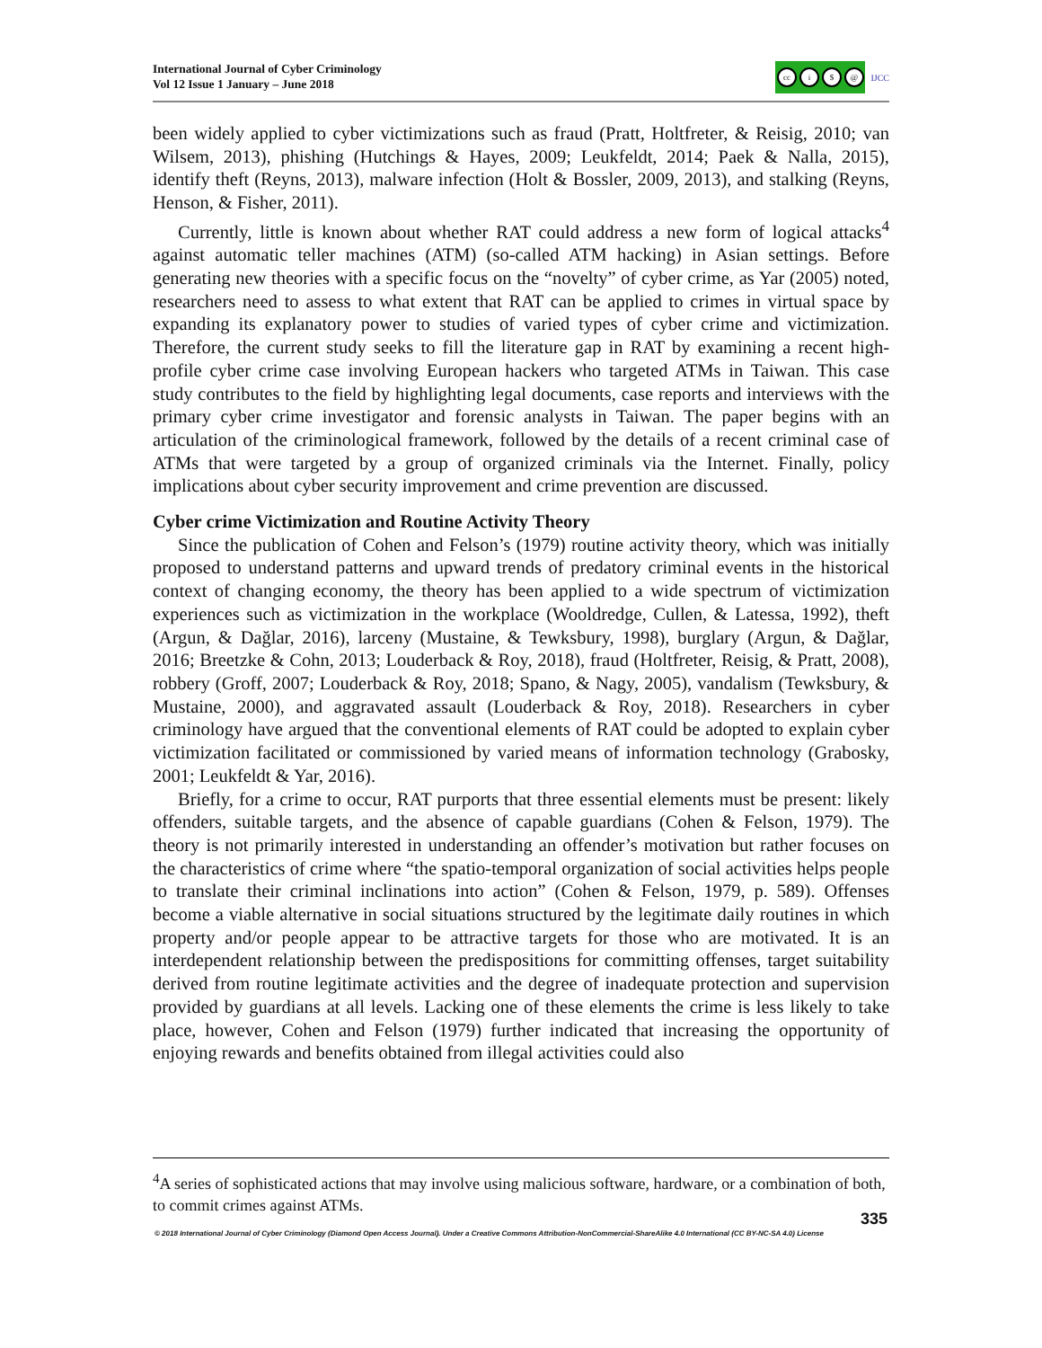International Journal of Cyber Criminology
Vol 12 Issue 1 January – June 2018
cc i $ @
IJCC
been widely applied to cyber victimizations such as fraud (Pratt, Holtfreter, & Reisig, 2010; van Wilsem, 2013), phishing (Hutchings & Hayes, 2009; Leukfeldt, 2014; Paek & Nalla, 2015), identify theft (Reyns, 2013), malware infection (Holt & Bossler, 2009, 2013), and stalking (Reyns, Henson, & Fisher, 2011).
Currently, little is known about whether RAT could address a new form of logical attacks<sup>4</sup> against automatic teller machines (ATM) (so-called ATM hacking) in Asian settings. Before generating new theories with a specific focus on the “novelty” of cyber crime, as Yar (2005) noted, researchers need to assess to what extent that RAT can be applied to crimes in virtual space by expanding its explanatory power to studies of varied types of cyber crime and victimization. Therefore, the current study seeks to fill the literature gap in RAT by examining a recent high-profile cyber crime case involving European hackers who targeted ATMs in Taiwan. This case study contributes to the field by highlighting legal documents, case reports and interviews with the primary cyber crime investigator and forensic analysts in Taiwan. The paper begins with an articulation of the criminological framework, followed by the details of a recent criminal case of ATMs that were targeted by a group of organized criminals via the Internet. Finally, policy implications about cyber security improvement and crime prevention are discussed.
Cyber crime Victimization and Routine Activity Theory
Since the publication of Cohen and Felson’s (1979) routine activity theory, which was initially proposed to understand patterns and upward trends of predatory criminal events in the historical context of changing economy, the theory has been applied to a wide spectrum of victimization experiences such as victimization in the workplace (Wooldredge, Cullen, & Latessa, 1992), theft (Argun, & Dağlar, 2016), larceny (Mustaine, & Tewksbury, 1998), burglary (Argun, & Dağlar, 2016; Breetzke & Cohn, 2013; Louderback & Roy, 2018), fraud (Holtfreter, Reisig, & Pratt, 2008), robbery (Groff, 2007; Louderback & Roy, 2018; Spano, & Nagy, 2005), vandalism (Tewksbury, & Mustaine, 2000), and aggravated assault (Louderback & Roy, 2018). Researchers in cyber criminology have argued that the conventional elements of RAT could be adopted to explain cyber victimization facilitated or commissioned by varied means of information technology (Grabosky, 2001; Leukfeldt & Yar, 2016).
Briefly, for a crime to occur, RAT purports that three essential elements must be present: likely offenders, suitable targets, and the absence of capable guardians (Cohen & Felson, 1979). The theory is not primarily interested in understanding an offender’s motivation but rather focuses on the characteristics of crime where “the spatio-temporal organization of social activities helps people to translate their criminal inclinations into action” (Cohen & Felson, 1979, p. 589). Offenses become a viable alternative in social situations structured by the legitimate daily routines in which property and/or people appear to be attractive targets for those who are motivated. It is an interdependent relationship between the predispositions for committing offenses, target suitability derived from routine legitimate activities and the degree of inadequate protection and supervision provided by guardians at all levels. Lacking one of these elements the crime is less likely to take place, however, Cohen and Felson (1979) further indicated that increasing the opportunity of enjoying rewards and benefits obtained from illegal activities could also
<sup>4</sup> A series of sophisticated actions that may involve using malicious software, hardware, or a combination of both, to commit crimes against ATMs.
335
© 2018 International Journal of Cyber Criminology (Diamond Open Access Journal). Under a Creative Commons Attribution-NonCommercial-ShareAlike 4.0 International (CC BY-NC-SA 4.0) License